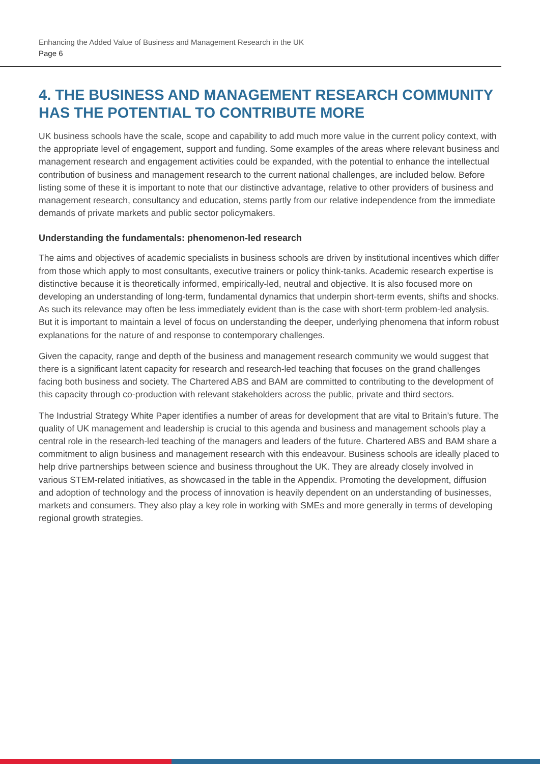Enhancing the Added Value of Business and Management Research in the UK
Page 6
4. THE BUSINESS AND MANAGEMENT RESEARCH COMMUNITY HAS THE POTENTIAL TO CONTRIBUTE MORE
UK business schools have the scale, scope and capability to add much more value in the current policy context, with the appropriate level of engagement, support and funding. Some examples of the areas where relevant business and management research and engagement activities could be expanded, with the potential to enhance the intellectual contribution of business and management research to the current national challenges, are included below. Before listing some of these it is important to note that our distinctive advantage, relative to other providers of business and management research, consultancy and education, stems partly from our relative independence from the immediate demands of private markets and public sector policymakers.
Understanding the fundamentals: phenomenon-led research
The aims and objectives of academic specialists in business schools are driven by institutional incentives which differ from those which apply to most consultants, executive trainers or policy think-tanks. Academic research expertise is distinctive because it is theoretically informed, empirically-led, neutral and objective. It is also focused more on developing an understanding of long-term, fundamental dynamics that underpin short-term events, shifts and shocks. As such its relevance may often be less immediately evident than is the case with short-term problem-led analysis. But it is important to maintain a level of focus on understanding the deeper, underlying phenomena that inform robust explanations for the nature of and response to contemporary challenges.
Given the capacity, range and depth of the business and management research community we would suggest that there is a significant latent capacity for research and research-led teaching that focuses on the grand challenges facing both business and society. The Chartered ABS and BAM are committed to contributing to the development of this capacity through co-production with relevant stakeholders across the public, private and third sectors.
The Industrial Strategy White Paper identifies a number of areas for development that are vital to Britain’s future. The quality of UK management and leadership is crucial to this agenda and business and management schools play a central role in the research-led teaching of the managers and leaders of the future. Chartered ABS and BAM share a commitment to align business and management research with this endeavour. Business schools are ideally placed to help drive partnerships between science and business throughout the UK. They are already closely involved in various STEM-related initiatives, as showcased in the table in the Appendix. Promoting the development, diffusion and adoption of technology and the process of innovation is heavily dependent on an understanding of businesses, markets and consumers. They also play a key role in working with SMEs and more generally in terms of developing regional growth strategies.